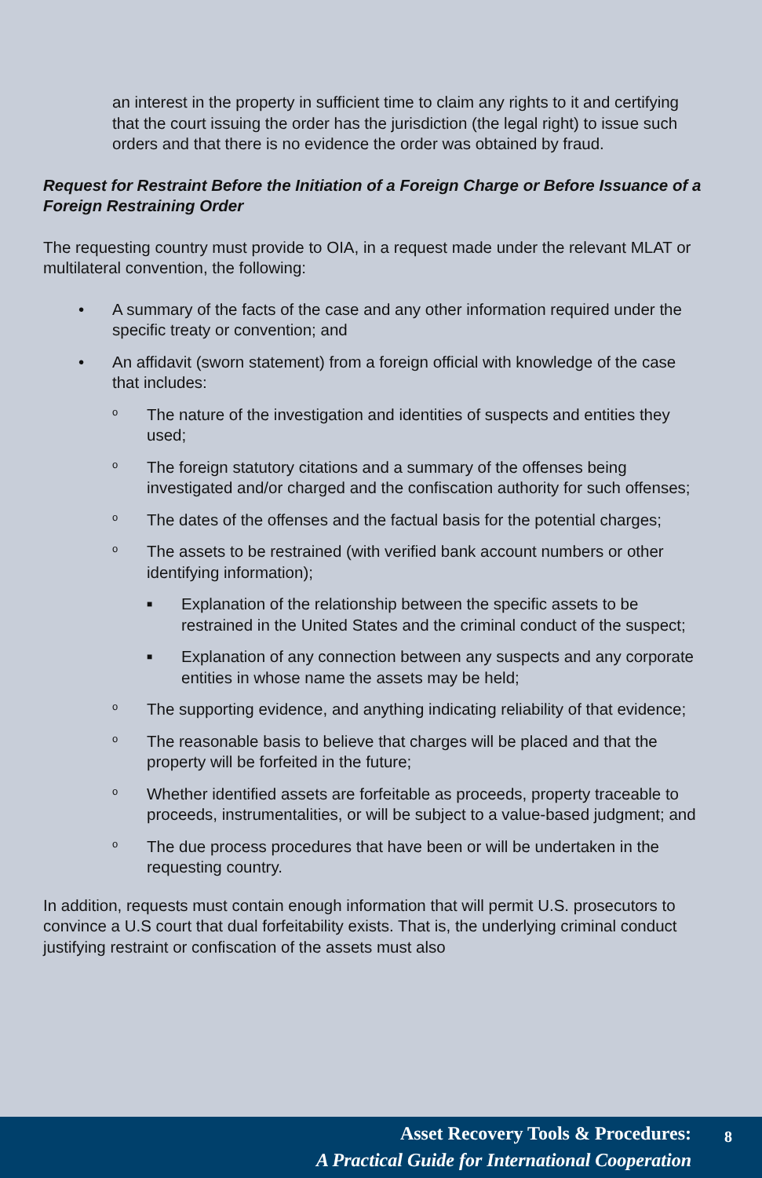an interest in the property in sufficient time to claim any rights to it and certifying that the court issuing the order has the jurisdiction (the legal right) to issue such orders and that there is no evidence the order was obtained by fraud.
Request for Restraint Before the Initiation of a Foreign Charge or Before Issuance of a Foreign Restraining Order
The requesting country must provide to OIA, in a request made under the relevant MLAT or multilateral convention, the following:
• A summary of the facts of the case and any other information required under the specific treaty or convention; and
• An affidavit (sworn statement) from a foreign official with knowledge of the case that includes:
o The nature of the investigation and identities of suspects and entities they used;
o The foreign statutory citations and a summary of the offenses being investigated and/or charged and the confiscation authority for such offenses;
o The dates of the offenses and the factual basis for the potential charges;
o The assets to be restrained (with verified bank account numbers or other identifying information);
■ Explanation of the relationship between the specific assets to be restrained in the United States and the criminal conduct of the suspect;
■ Explanation of any connection between any suspects and any corporate entities in whose name the assets may be held;
o The supporting evidence, and anything indicating reliability of that evidence;
o The reasonable basis to believe that charges will be placed and that the property will be forfeited in the future;
o Whether identified assets are forfeitable as proceeds, property traceable to proceeds, instrumentalities, or will be subject to a value-based judgment; and
o The due process procedures that have been or will be undertaken in the requesting country.
In addition, requests must contain enough information that will permit U.S. prosecutors to convince a U.S court that dual forfeitability exists. That is, the underlying criminal conduct justifying restraint or confiscation of the assets must also
Asset Recovery Tools & Procedures:
8
A Practical Guide for International Cooperation